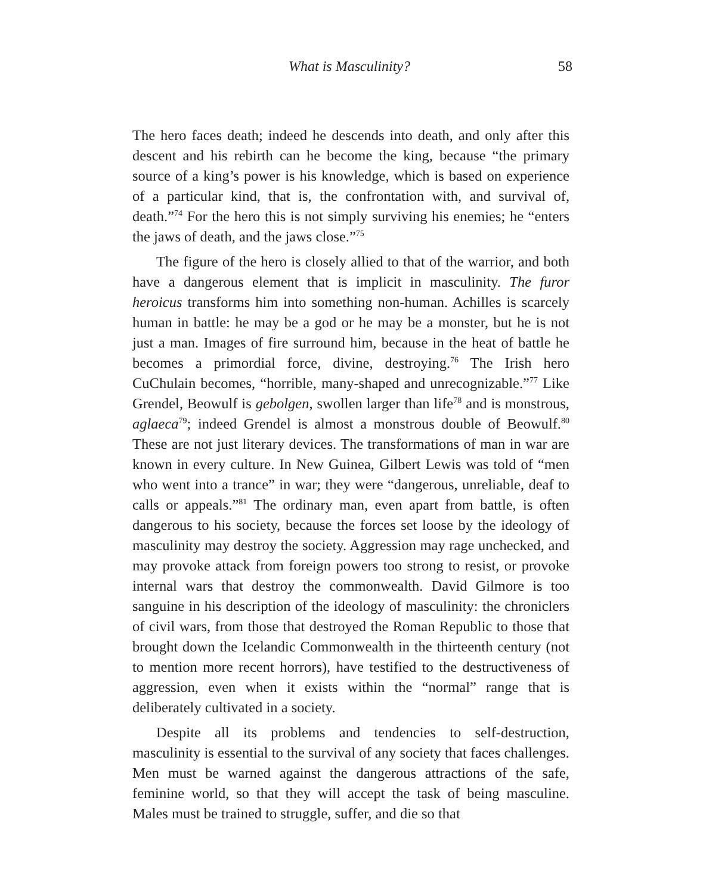What is Masculinity? 58
The hero faces death; indeed he descends into death, and only after this descent and his rebirth can he become the king, because “the primary source of a king’s power is his knowledge, which is based on experience of a particular kind, that is, the confrontation with, and survival of, death.”<sup>74</sup> For the hero this is not simply surviving his enemies; he “enters the jaws of death, and the jaws close.”<sup>75</sup>
The figure of the hero is closely allied to that of the warrior, and both have a dangerous element that is implicit in masculinity. The furor heroicus transforms him into something non-human. Achilles is scarcely human in battle: he may be a god or he may be a monster, but he is not just a man. Images of fire surround him, because in the heat of battle he becomes a primordial force, divine, destroying.<sup>76</sup> The Irish hero CuChulain becomes, “horrible, many-shaped and unrecognizable.”<sup>77</sup> Like Grendel, Beowulf is gebolgen, swollen larger than life<sup>78</sup> and is monstrous, aglaeca<sup>79</sup>; indeed Grendel is almost a monstrous double of Beowulf.<sup>80</sup> These are not just literary devices. The transformations of man in war are known in every culture. In New Guinea, Gilbert Lewis was told of “men who went into a trance” in war; they were “dangerous, unreliable, deaf to calls or appeals.”<sup>81</sup> The ordinary man, even apart from battle, is often dangerous to his society, because the forces set loose by the ideology of masculinity may destroy the society. Aggression may rage unchecked, and may provoke attack from foreign powers too strong to resist, or provoke internal wars that destroy the commonwealth. David Gilmore is too sanguine in his description of the ideology of masculinity: the chroniclers of civil wars, from those that destroyed the Roman Republic to those that brought down the Icelandic Commonwealth in the thirteenth century (not to mention more recent horrors), have testified to the destructiveness of aggression, even when it exists within the “normal” range that is deliberately cultivated in a society.
Despite all its problems and tendencies to self-destruction, masculinity is essential to the survival of any society that faces challenges. Men must be warned against the dangerous attractions of the safe, feminine world, so that they will accept the task of being masculine. Males must be trained to struggle, suffer, and die so that